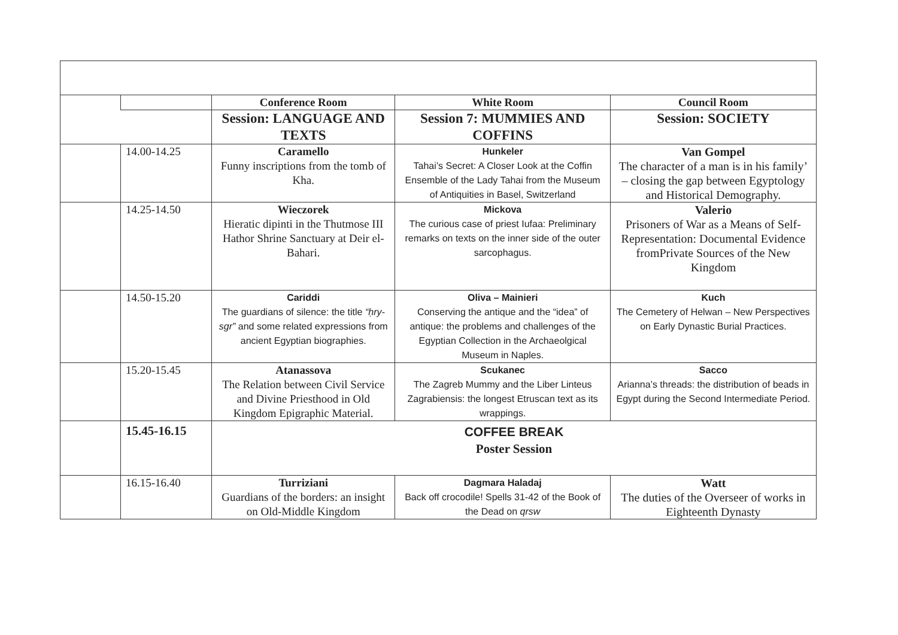| | | Conference Room | White Room | Council Room |
| | | Session: LANGUAGE AND TEXTS | Session 7: MUMMIES AND COFFINS | Session: SOCIETY |
| | 14.00-14.25 | Caramello Funny inscriptions from the tomb of Kha. | Hunkeler Tahai’s Secret: A Closer Look at the Coffin Ensemble of the Lady Tahai from the Museum of Antiquities in Basel, Switzerland | Van Gompel The character of a man is in his family’ – closing the gap between Egyptology and Historical Demography. |
| | 14.25-14.50 | Wieczorek Hieratic dipinti in the Thutmose III Hathor Shrine Sanctuary at Deir el-Bahari. | Mickova The curious case of priest Iufaa: Preliminary remarks on texts on the inner side of the outer sarcophagus. | Valerio Prisoners of War as a Means of Self-Representation: Documental Evidence fromPrivate Sources of the New Kingdom |
| | 14.50-15.20 | Cariddi The guardians of silence: the title “ḥry-sgr” and some related expressions from ancient Egyptian biographies. | Oliva – Mainieri Conserving the antique and the “idea” of antique: the problems and challenges of the Egyptian Collection in the Archaeolgical Museum in Naples. | Kuch The Cemetery of Helwan – New Perspectives on Early Dynastic Burial Practices. |
| | 15.20-15.45 | Atanassova The Relation between Civil Service and Divine Priesthood in Old Kingdom Epigraphic Material. | Scukanec The Zagreb Mummy and the Liber Linteus Zagrabiensis: the longest Etruscan text as its wrappings. | Sacco Arianna’s threads: the distribution of beads in Egypt during the Second Intermediate Period. |
| | 15.45-16.15 | COFFEE BREAK Poster Session | | |
| | 16.15-16.40 | Turriziani Guardians of the borders: an insight on Old-Middle Kingdom | Dagmara Haladaj Back off crocodile! Spells 31-42 of the Book of the Dead on qrsw | Watt The duties of the Overseer of works in Eighteenth Dynasty |